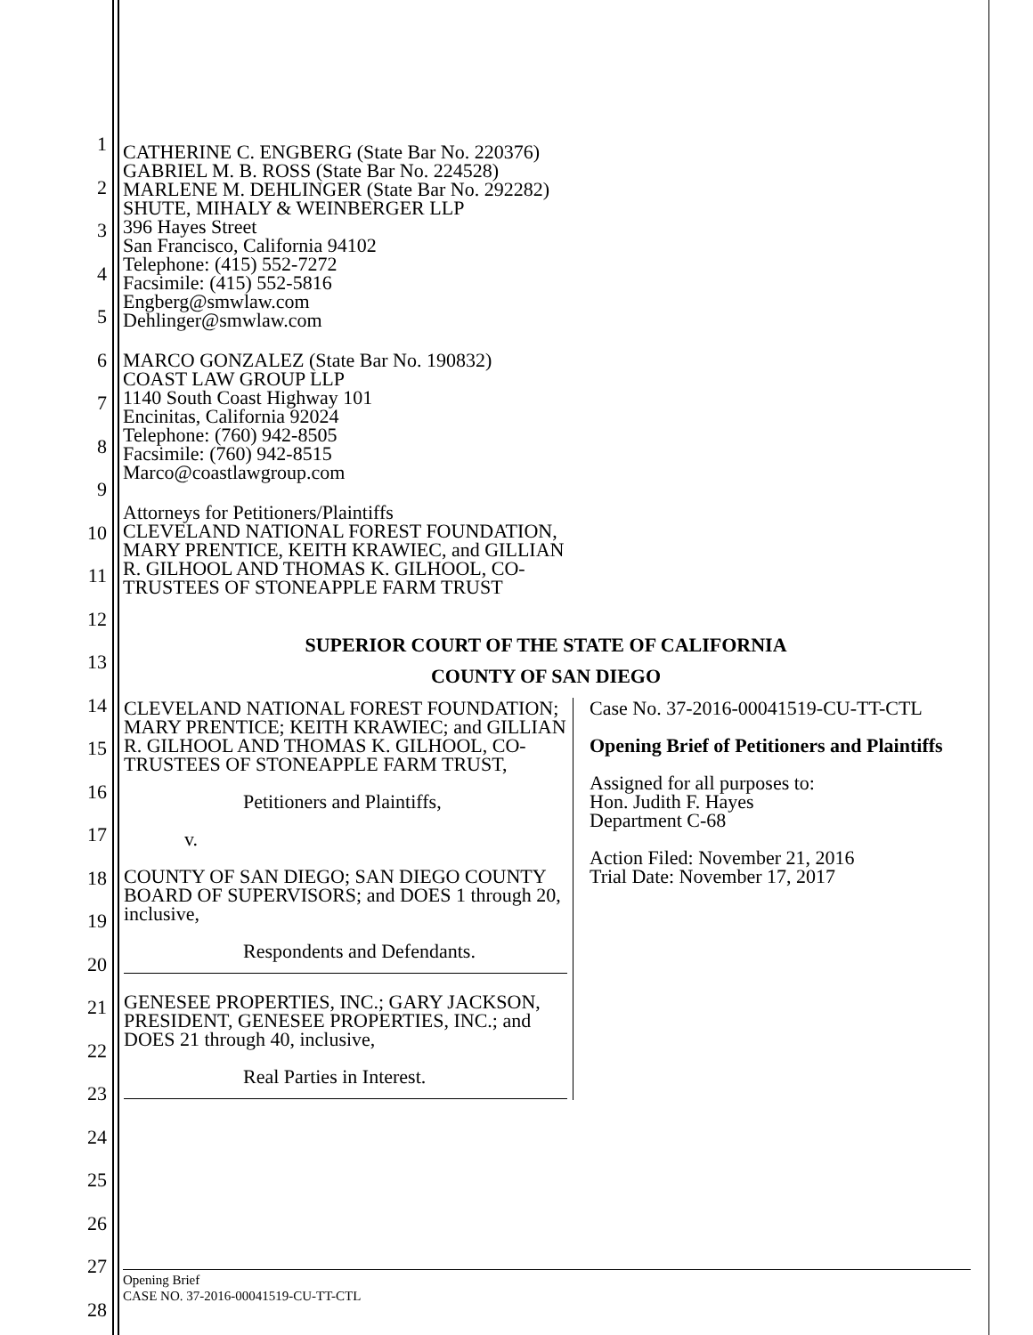1
2
3
4
5
6
7
8
9
10
11
12
13
14
15
16
17
18
19
20
21
22
23
24
25
26
27
28
CATHERINE C. ENGBERG (State Bar No. 220376)
GABRIEL M. B. ROSS (State Bar No. 224528)
MARLENE M. DEHLINGER (State Bar No. 292282)
SHUTE, MIHALY & WEINBERGER LLP
396 Hayes Street
San Francisco, California 94102
Telephone: (415) 552-7272
Facsimile: (415) 552-5816
Engberg@smwlaw.com
Dehlinger@smwlaw.com
MARCO GONZALEZ (State Bar No. 190832)
COAST LAW GROUP LLP
1140 South Coast Highway 101
Encinitas, California 92024
Telephone: (760) 942-8505
Facsimile: (760) 942-8515
Marco@coastlawgroup.com
Attorneys for Petitioners/Plaintiffs
CLEVELAND NATIONAL FOREST FOUNDATION,
MARY PRENTICE, KEITH KRAWIEC, and GILLIAN
R. GILHOOL AND THOMAS K. GILHOOL, CO-
TRUSTEES OF STONEAPPLE FARM TRUST
SUPERIOR COURT OF THE STATE OF CALIFORNIA
COUNTY OF SAN DIEGO
| CLEVELAND NATIONAL FOREST FOUNDATION; MARY PRENTICE; KEITH KRAWIEC; and GILLIAN R. GILHOOL AND THOMAS K. GILHOOL, CO-TRUSTEES OF STONEAPPLE FARM TRUST, Petitioners and Plaintiffs, v. COUNTY OF SAN DIEGO; SAN DIEGO COUNTY BOARD OF SUPERVISORS; and DOES 1 through 20, inclusive, Respondents and Defendants. GENESEE PROPERTIES, INC.; GARY JACKSON, PRESIDENT, GENESEE PROPERTIES, INC.; and DOES 21 through 40, inclusive, Real Parties in Interest. | Case No. 37-2016-00041519-CU-TT-CTL Opening Brief of Petitioners and Plaintiffs Assigned for all purposes to: Hon. Judith F. Hayes Department C-68 Action Filed: November 21, 2016 Trial Date: November 17, 2017 |
Opening Brief
CASE NO. 37-2016-00041519-CU-TT-CTL